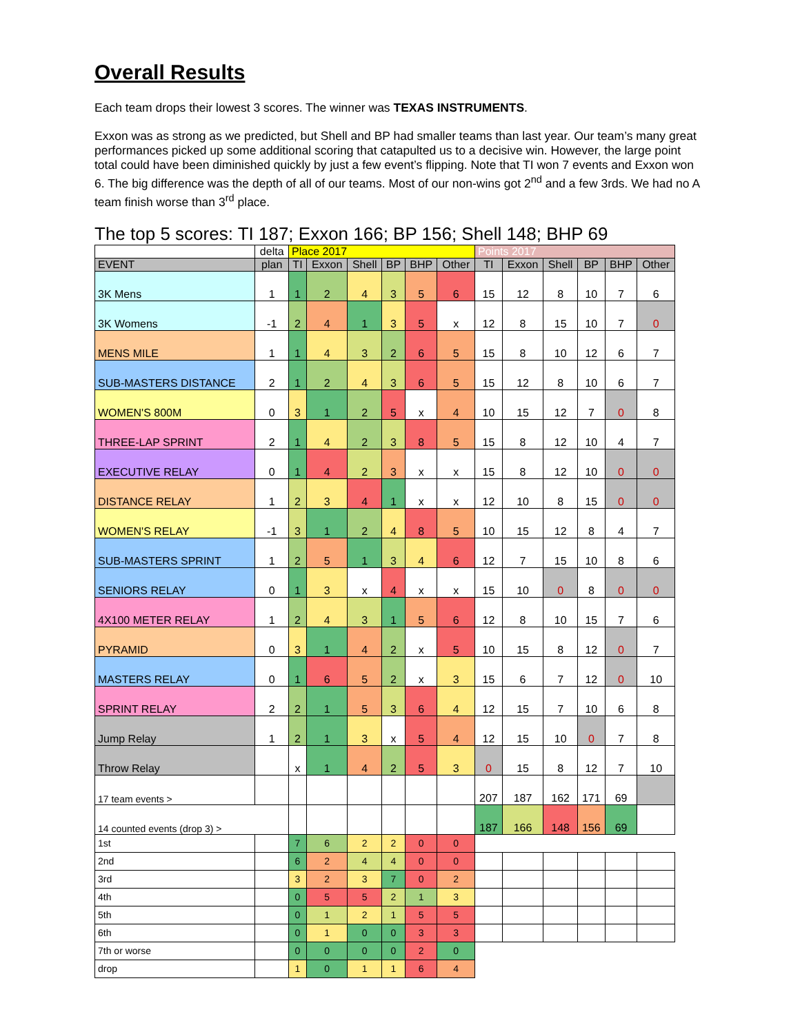Overall Results
Each team drops their lowest 3 scores. The winner was TEXAS INSTRUMENTS.
Exxon was as strong as we predicted, but Shell and BP had smaller teams than last year. Our team’s many great performances picked up some additional scoring that catapulted us to a decisive win. However, the large point total could have been diminished quickly by just a few event’s flipping. Note that TI won 7 events and Exxon won 6. The big difference was the depth of all of our teams. Most of our non-wins got 2<sup>nd</sup> and a few 3rds. We had no A team finish worse than 3<sup>rd</sup> place.
The top 5 scores: TI 187; Exxon 166; BP 156; Shell 148; BHP 69
| | delta | Place 2017 | | | | | | Points 2017 | | | | | |
| EVENT | plan | TI | Exxon | Shell | BP | BHP | Other | TI | Exxon | Shell | BP | BHP | Other |
| 3K Mens | 1 | 1 | 2 | 4 | 3 | 5 | 6 | 15 | 12 | 8 | 10 | 7 | 6 |
| 3K Womens | -1 | 2 | 4 | 1 | 3 | 5 | x | 12 | 8 | 15 | 10 | 7 | 0 |
| MENS MILE | 1 | 1 | 4 | 3 | 2 | 6 | 5 | 15 | 8 | 10 | 12 | 6 | 7 |
| SUB-MASTERS DISTANCE | 2 | 1 | 2 | 4 | 3 | 6 | 5 | 15 | 12 | 8 | 10 | 6 | 7 |
| WOMEN'S 800M | 0 | 3 | 1 | 2 | 5 | x | 4 | 10 | 15 | 12 | 7 | 0 | 8 |
| THREE-LAP SPRINT | 2 | 1 | 4 | 2 | 3 | 8 | 5 | 15 | 8 | 12 | 10 | 4 | 7 |
| EXECUTIVE RELAY | 0 | 1 | 4 | 2 | 3 | x | x | 15 | 8 | 12 | 10 | 0 | 0 |
| DISTANCE RELAY | 1 | 2 | 3 | 4 | 1 | x | x | 12 | 10 | 8 | 15 | 0 | 0 |
| WOMEN'S RELAY | -1 | 3 | 1 | 2 | 4 | 8 | 5 | 10 | 15 | 12 | 8 | 4 | 7 |
| SUB-MASTERS SPRINT | 1 | 2 | 5 | 1 | 3 | 4 | 6 | 12 | 7 | 15 | 10 | 8 | 6 |
| SENIORS RELAY | 0 | 1 | 3 | x | 4 | x | x | 15 | 10 | 0 | 8 | 0 | 0 |
| 4X100 METER RELAY | 1 | 2 | 4 | 3 | 1 | 5 | 6 | 12 | 8 | 10 | 15 | 7 | 6 |
| PYRAMID | 0 | 3 | 1 | 4 | 2 | x | 5 | 10 | 15 | 8 | 12 | 0 | 7 |
| MASTERS RELAY | 0 | 1 | 6 | 5 | 2 | x | 3 | 15 | 6 | 7 | 12 | 0 | 10 |
| SPRINT RELAY | 2 | 2 | 1 | 5 | 3 | 6 | 4 | 12 | 15 | 7 | 10 | 6 | 8 |
| Jump Relay | 1 | 2 | 1 | 3 | x | 5 | 4 | 12 | 15 | 10 | 0 | 7 | 8 |
| Throw Relay | | x | 1 | 4 | 2 | 5 | 3 | 0 | 15 | 8 | 12 | 7 | 10 |
| 17 team events > | | | | | | | | 207 | 187 | 162 | 171 | 69 | |
| 14 counted events (drop 3) > | | | | | | | | 187 | 166 | 148 | 156 | 69 | |
| 1st | | 7 | 6 | 2 | 2 | 0 | 0 | | | | | | |
| 2nd | | 6 | 2 | 4 | 4 | 0 | 0 | | | | | | |
| 3rd | | 3 | 2 | 3 | 7 | 0 | 2 | | | | | | |
| 4th | | 0 | 5 | 5 | 2 | 1 | 3 | | | | | | |
| 5th | | 0 | 1 | 2 | 1 | 5 | 5 | | | | | | |
| 6th | | 0 | 1 | 0 | 0 | 3 | 3 | | | | | | |
| 7th or worse | | 0 | 0 | 0 | 0 | 2 | 0 | | | | | | |
| drop | | 1 | 0 | 1 | 1 | 6 | 4 | | | | | | |